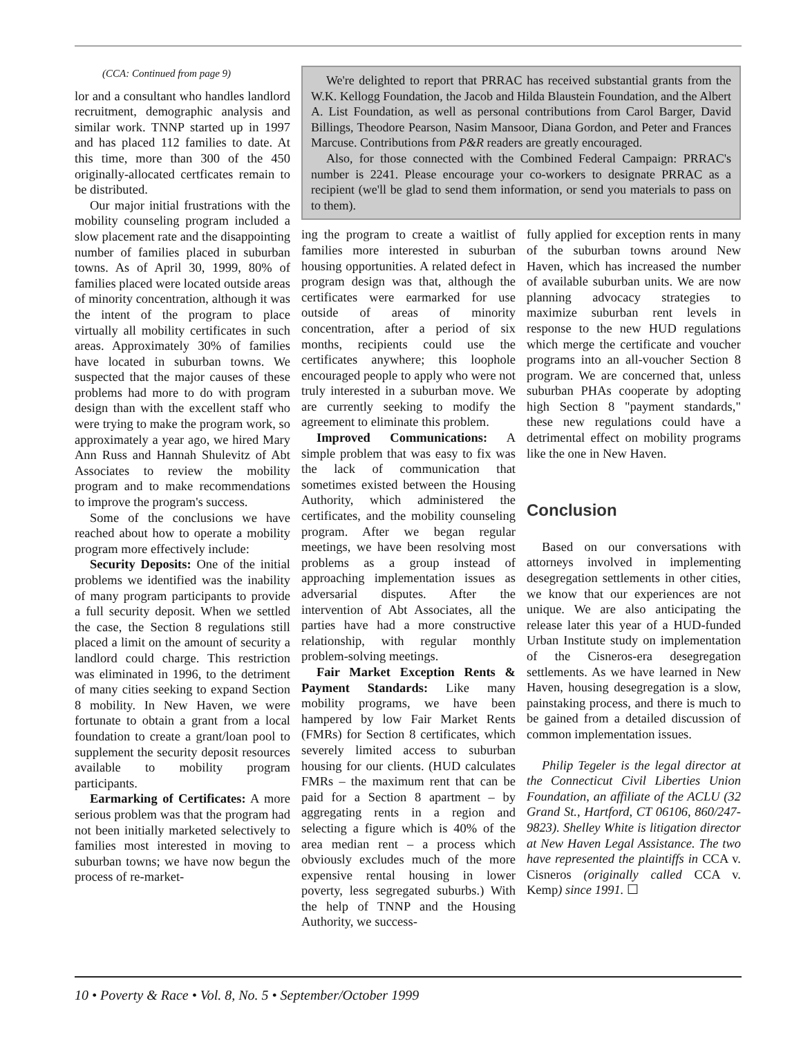(CCA: Continued from page 9)
lor and a consultant who handles landlord recruitment, demographic analysis and similar work. TNNP started up in 1997 and has placed 112 families to date. At this time, more than 300 of the 450 originally-allocated certficates remain to be distributed.
Our major initial frustrations with the mobility counseling program included a slow placement rate and the disappointing number of families placed in suburban towns. As of April 30, 1999, 80% of families placed were located outside areas of minority concentration, although it was the intent of the program to place virtually all mobility certificates in such areas. Approximately 30% of families have located in suburban towns. We suspected that the major causes of these problems had more to do with program design than with the excellent staff who were trying to make the program work, so approximately a year ago, we hired Mary Ann Russ and Hannah Shulevitz of Abt Associates to review the mobility program and to make recommendations to improve the program's success.
Some of the conclusions we have reached about how to operate a mobility program more effectively include:
Security Deposits: One of the initial problems we identified was the inability of many program participants to provide a full security deposit. When we settled the case, the Section 8 regulations still placed a limit on the amount of security a landlord could charge. This restriction was eliminated in 1996, to the detriment of many cities seeking to expand Section 8 mobility. In New Haven, we were fortunate to obtain a grant from a local foundation to create a grant/loan pool to supplement the security deposit resources available to mobility program participants.
Earmarking of Certificates: A more serious problem was that the program had not been initially marketed selectively to families most interested in moving to suburban towns; we have now begun the process of re-market-
We're delighted to report that PRRAC has received substantial grants from the W.K. Kellogg Foundation, the Jacob and Hilda Blaustein Foundation, and the Albert A. List Foundation, as well as personal contributions from Carol Barger, David Billings, Theodore Pearson, Nasim Mansoor, Diana Gordon, and Peter and Frances Marcuse. Contributions from P&R readers are greatly encouraged.
Also, for those connected with the Combined Federal Campaign: PRRAC's number is 2241. Please encourage your co-workers to designate PRRAC as a recipient (we'll be glad to send them information, or send you materials to pass on to them).
ing the program to create a waitlist of families more interested in suburban housing opportunities. A related defect in program design was that, although the certificates were earmarked for use outside of areas of minority concentration, after a period of six months, recipients could use the certificates anywhere; this loophole encouraged people to apply who were not truly interested in a suburban move. We are currently seeking to modify the agreement to eliminate this problem.
Improved Communications: A simple problem that was easy to fix was the lack of communication that sometimes existed between the Housing Authority, which administered the certificates, and the mobility counseling program. After we began regular meetings, we have been resolving most problems as a group instead of approaching implementation issues as adversarial disputes. After the intervention of Abt Associates, all the parties have had a more constructive relationship, with regular monthly problem-solving meetings.
Fair Market Exception Rents & Payment Standards: Like many mobility programs, we have been hampered by low Fair Market Rents (FMRs) for Section 8 certificates, which severely limited access to suburban housing for our clients. (HUD calculates FMRs – the maximum rent that can be paid for a Section 8 apartment – by aggregating rents in a region and selecting a figure which is 40% of the area median rent – a process which obviously excludes much of the more expensive rental housing in lower poverty, less segregated suburbs.) With the help of TNNP and the Housing Authority, we success-
fully applied for exception rents in many of the suburban towns around New Haven, which has increased the number of available suburban units. We are now planning advocacy strategies to maximize suburban rent levels in response to the new HUD regulations which merge the certificate and voucher programs into an all-voucher Section 8 program. We are concerned that, unless suburban PHAs cooperate by adopting high Section 8 "payment standards," these new regulations could have a detrimental effect on mobility programs like the one in New Haven.
Conclusion
Based on our conversations with attorneys involved in implementing desegregation settlements in other cities, we know that our experiences are not unique. We are also anticipating the release later this year of a HUD-funded Urban Institute study on implementation of the Cisneros-era desegregation settlements. As we have learned in New Haven, housing desegregation is a slow, painstaking process, and there is much to be gained from a detailed discussion of common implementation issues.
Philip Tegeler is the legal director at the Connecticut Civil Liberties Union Foundation, an affiliate of the ACLU (32 Grand St., Hartford, CT 06106, 860/247-9823). Shelley White is litigation director at New Haven Legal Assistance. The two have represented the plaintiffs in CCA v. Cisneros (originally called CCA v. Kemp) since 1991. ☐
10 • Poverty & Race • Vol. 8, No. 5 • September/October 1999